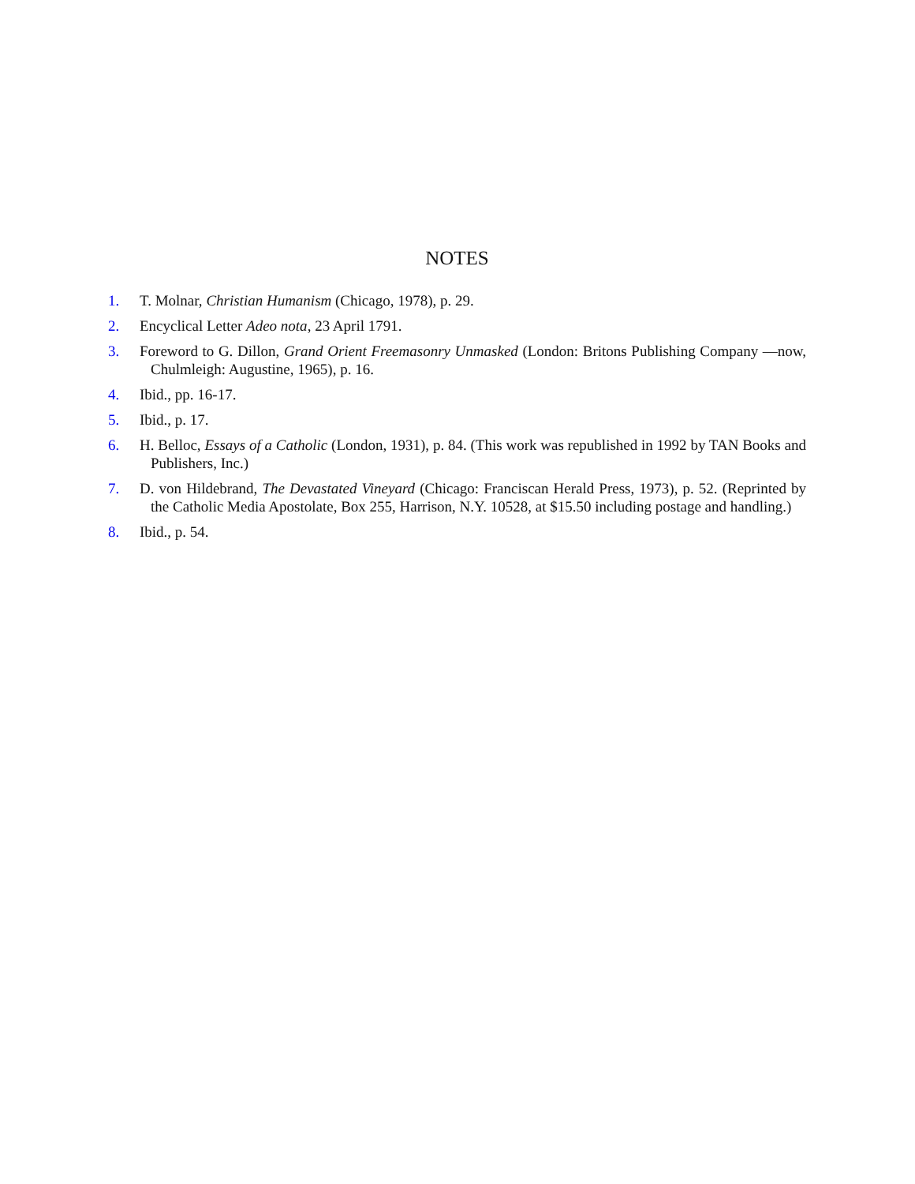NOTES
1. T. Molnar, Christian Humanism (Chicago, 1978), p. 29.
2. Encyclical Letter Adeo nota, 23 April 1791.
3. Foreword to G. Dillon, Grand Orient Freemasonry Unmasked (London: Britons Publishing Company —now, Chulmleigh: Augustine, 1965), p. 16.
4. Ibid., pp. 16-17.
5. Ibid., p. 17.
6. H. Belloc, Essays of a Catholic (London, 1931), p. 84. (This work was republished in 1992 by TAN Books and Publishers, Inc.)
7. D. von Hildebrand, The Devastated Vineyard (Chicago: Franciscan Herald Press, 1973), p. 52. (Reprinted by the Catholic Media Apostolate, Box 255, Harrison, N.Y. 10528, at $15.50 including postage and handling.)
8. Ibid., p. 54.